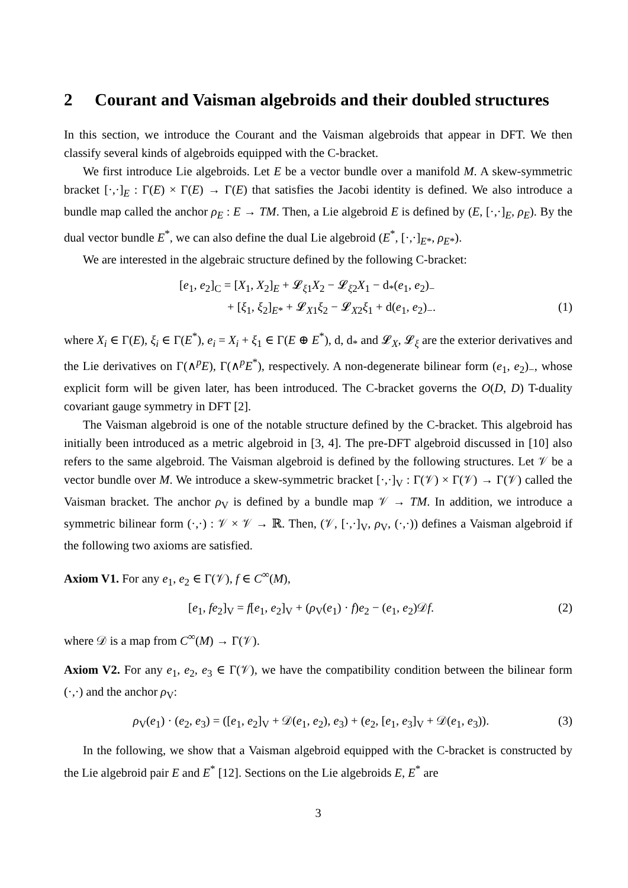2 Courant and Vaisman algebroids and their doubled structures
In this section, we introduce the Courant and the Vaisman algebroids that appear in DFT. We then classify several kinds of algebroids equipped with the C-bracket.
We first introduce Lie algebroids. Let E be a vector bundle over a manifold M. A skew-symmetric bracket [·,·]<sub>E</sub> : Γ(E) × Γ(E) → Γ(E) that satisfies the Jacobi identity is defined. We also introduce a bundle map called the anchor ρ<sub>E</sub> : E → TM. Then, a Lie algebroid E is defined by (E, [·,·]<sub>E</sub>, ρ<sub>E</sub>). By the dual vector bundle E<sup>*</sup>, we can also define the dual Lie algebroid (E<sup>*</sup>, [·,·]<sub>E*</sub>, ρ<sub>E*</sub>).
We are interested in the algebraic structure defined by the following C-bracket:
[e<sub>1</sub>, e<sub>2</sub>]<sub>C</sub> = [X<sub>1</sub>, X<sub>2</sub>]<sub>E</sub> + 𝓛<sub>ξ1</sub>X<sub>2</sub> − 𝓛<sub>ξ2</sub>X<sub>1</sub> − d<sub>*</sub>(e<sub>1</sub>, e<sub>2</sub>)<sub>−</sub>
+ [ξ<sub>1</sub>, ξ<sub>2</sub>]<sub>E*</sub> + 𝓛<sub>X1</sub>ξ<sub>2</sub> − 𝓛<sub>X2</sub>ξ<sub>1</sub> + d(e<sub>1</sub>, e<sub>2</sub>)<sub>−</sub>. (1)
where X<sub>i</sub> ∈ Γ(E), ξ<sub>i</sub> ∈ Γ(E<sup>*</sup>), e<sub>i</sub> = X<sub>i</sub> + ξ<sub>1</sub> ∈ Γ(E ⊕ E<sup>*</sup>), d, d<sub>*</sub> and 𝓛<sub>X</sub>, 𝓛<sub>ξ</sub> are the exterior derivatives and the Lie derivatives on Γ(∧<sup>p</sup>E), Γ(∧<sup>p</sup>E<sup>*</sup>), respectively. A non-degenerate bilinear form (e<sub>1</sub>, e<sub>2</sub>)<sub>−</sub>, whose explicit form will be given later, has been introduced. The C-bracket governs the O(D, D) T-duality covariant gauge symmetry in DFT [2].
The Vaisman algebroid is one of the notable structure defined by the C-bracket. This algebroid has initially been introduced as a metric algebroid in [3, 4]. The pre-DFT algebroid discussed in [10] also refers to the same algebroid. The Vaisman algebroid is defined by the following structures. Let 𝒱 be a vector bundle over M. We introduce a skew-symmetric bracket [·,·]<sub>V</sub> : Γ(𝒱) × Γ(𝒱) → Γ(𝒱) called the Vaisman bracket. The anchor ρ<sub>V</sub> is defined by a bundle map 𝒱 → TM. In addition, we introduce a symmetric bilinear form (·,·) : 𝒱 × 𝒱 → ℝ. Then, (𝒱, [·,·]<sub>V</sub>, ρ<sub>V</sub>, (·,·)) defines a Vaisman algebroid if the following two axioms are satisfied.
Axiom V1. For any e<sub>1</sub>, e<sub>2</sub> ∈ Γ(𝒱), f ∈ C<sup>∞</sup>(M),
[e<sub>1</sub>, fe<sub>2</sub>]<sub>V</sub> = f[e<sub>1</sub>, e<sub>2</sub>]<sub>V</sub> + (ρ<sub>V</sub>(e<sub>1</sub>) · f)e<sub>2</sub> − (e<sub>1</sub>, e<sub>2</sub>)𝒟f. (2)
where 𝒟 is a map from C<sup>∞</sup>(M) → Γ(𝒱).
Axiom V2. For any e<sub>1</sub>, e<sub>2</sub>, e<sub>3</sub> ∈ Γ(𝒱), we have the compatibility condition between the bilinear form (·,·) and the anchor ρ<sub>V</sub>:
ρ<sub>V</sub>(e<sub>1</sub>) · (e<sub>2</sub>, e<sub>3</sub>) = ([e<sub>1</sub>, e<sub>2</sub>]<sub>V</sub> + 𝒟(e<sub>1</sub>, e<sub>2</sub>), e<sub>3</sub>) + (e<sub>2</sub>, [e<sub>1</sub>, e<sub>3</sub>]<sub>V</sub> + 𝒟(e<sub>1</sub>, e<sub>3</sub>)). (3)
In the following, we show that a Vaisman algebroid equipped with the C-bracket is constructed by the Lie algebroid pair E and E<sup>*</sup> [12]. Sections on the Lie algebroids E, E<sup>*</sup> are
3